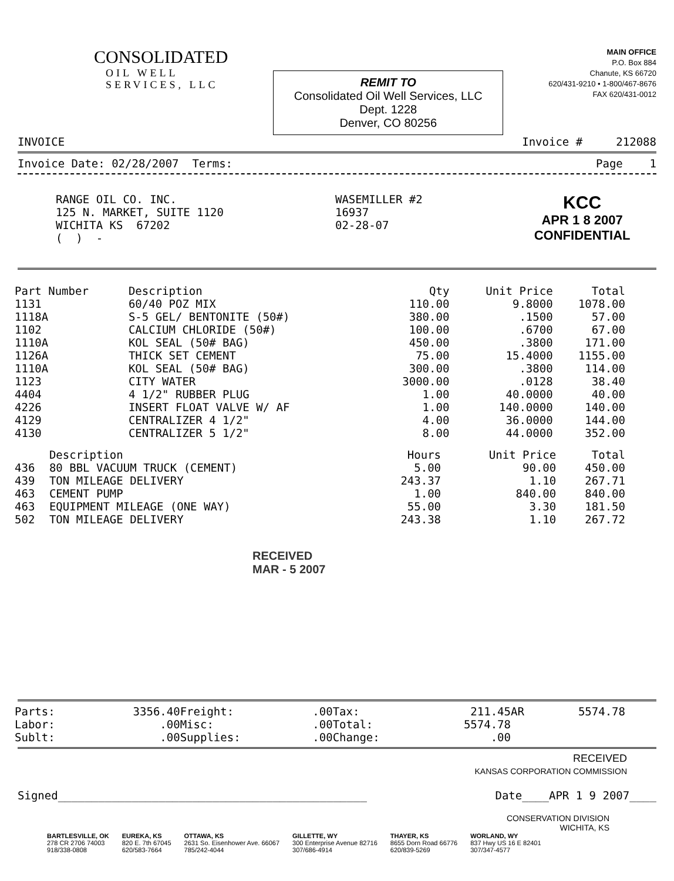CONSOLIDATED
OIL WELL
SERVICES, LLC
REMIT TO
Consolidated Oil Well Services, LLC
Dept. 1228
Denver, CO 80256
MAIN OFFICE
P.O. Box 884
Chanute, KS 66720
620/431-9210 • 1-800/467-8676
FAX 620/431-0012
INVOICE Invoice # 212088
Invoice Date: 02/28/2007 Terms: Page 1
RANGE OIL CO. INC.
125 N. MARKET, SUITE 1120
WICHITA KS 67202
( ) -
WASEMILLER #2
16937
02-28-07
KCC
APR 1 8 2007
CONFIDENTIAL
| Part Number | Description | Qty | Unit Price | Total |
| --- | --- | --- | --- | --- |
| 1131 | 60/40 POZ MIX | 110.00 | 9.8000 | 1078.00 |
| 1118A | S-5 GEL/ BENTONITE (50#) | 380.00 | .1500 | 57.00 |
| 1102 | CALCIUM CHLORIDE (50#) | 100.00 | .6700 | 67.00 |
| 1110A | KOL SEAL (50# BAG) | 450.00 | .3800 | 171.00 |
| 1126A | THICK SET CEMENT | 75.00 | 15.4000 | 1155.00 |
| 1110A | KOL SEAL (50# BAG) | 300.00 | .3800 | 114.00 |
| 1123 | CITY WATER | 3000.00 | .0128 | 38.40 |
| 4404 | 4 1/2" RUBBER PLUG | 1.00 | 40.0000 | 40.00 |
| 4226 | INSERT FLOAT VALVE W/ AF | 1.00 | 140.0000 | 140.00 |
| 4129 | CENTRALIZER 4 1/2" | 4.00 | 36.0000 | 144.00 |
| 4130 | CENTRALIZER 5 1/2" | 8.00 | 44.0000 | 352.00 |
| | Description | Hours | Unit Price | Total |
| --- | --- | --- | --- | --- |
| 436 | 80 BBL VACUUM TRUCK (CEMENT) | 5.00 | 90.00 | 450.00 |
| 439 | TON MILEAGE DELIVERY | 243.37 | 1.10 | 267.71 |
| 463 | CEMENT PUMP | 1.00 | 840.00 | 840.00 |
| 463 | EQUIPMENT MILEAGE (ONE WAY) | 55.00 | 3.30 | 181.50 |
| 502 | TON MILEAGE DELIVERY | 243.38 | 1.10 | 267.72 |
RECEIVED
MAR - 5 2007
| Parts: | 3356.40 | Freight: | .00 | Tax: | 211.45 | AR | 5574.78 |
| Labor: | .00 | Misc: | .00 | Total: | 5574.78 | | |
| Sublt: | .00 | Supplies: | .00 | Change: | .00 | | |
RECEIVED
KANSAS CORPORATION COMMISSION
Signed______________________________________________ Date____APR 1 9 2007____
CONSERVATION DIVISION
WICHITA, KS
BARTLESVILLE, OK
278 CR 2706 74003
918/338-0808
EUREKA, KS
820 E. 7th 67045
620/583-7664
OTTAWA, KS
2631 So. Eisenhower Ave. 66067
785/242-4044
GILLETTE, WY
300 Enterprise Avenue 82716
307/686-4914
THAYER, KS
8655 Dorn Road 66776
620/839-5269
WORLAND, WY
837 Hwy US 16 E 82401
307/347-4577